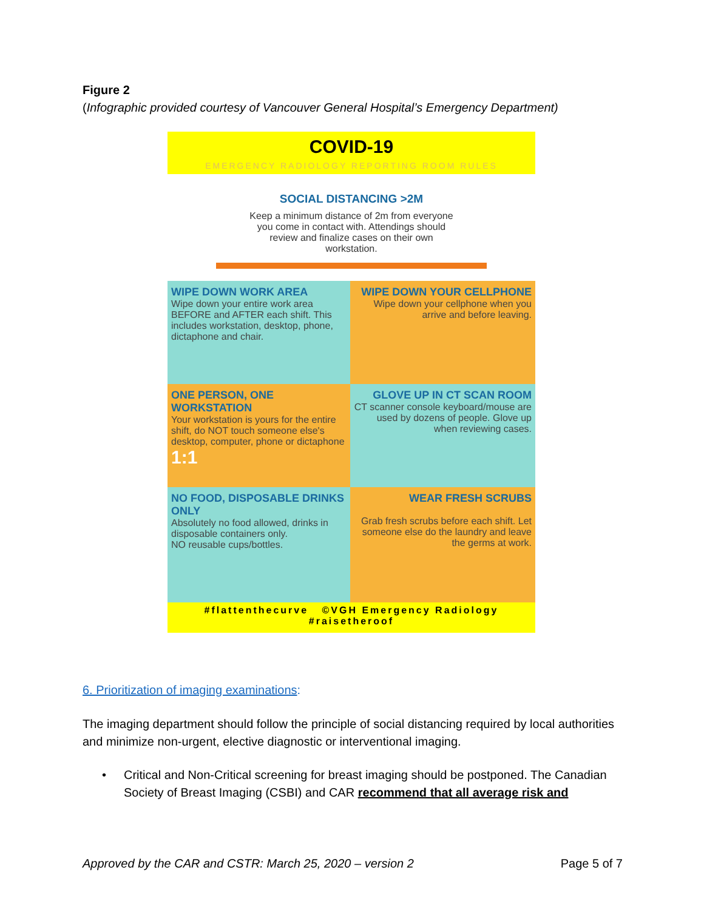Figure 2
(Infographic provided courtesy of Vancouver General Hospital’s Emergency Department)
COVID-19
EMERGENCY RADIOLOGY REPORTING ROOM RULES
SOCIAL DISTANCING >2M
Keep a minimum distance of 2m from everyone you come in contact with. Attendings should review and finalize cases on their own workstation.
WIPE DOWN WORK AREA
Wipe down your entire work area BEFORE and AFTER each shift. This includes workstation, desktop, phone, dictaphone and chair.
WIPE DOWN YOUR CELLPHONE
Wipe down your cellphone when you arrive and before leaving.
ONE PERSON, ONE WORKSTATION
Your workstation is yours for the entire shift, do NOT touch someone else's desktop, computer, phone or dictaphone 1:1
GLOVE UP IN CT SCAN ROOM
CT scanner console keyboard/mouse are used by dozens of people. Glove up when reviewing cases.
NO FOOD, DISPOSABLE DRINKS ONLY
Absolutely no food allowed, drinks in disposable containers only.
NO reusable cups/bottles.
WEAR FRESH SCRUBS
Grab fresh scrubs before each shift. Let someone else do the laundry and leave the germs at work.
#flattenthecurve ©VGH Emergency Radiology
#raisetheroof
6. Prioritization of imaging examinations:
The imaging department should follow the principle of social distancing required by local authorities and minimize non-urgent, elective diagnostic or interventional imaging.
•
Critical and Non-Critical screening for breast imaging should be postponed. The Canadian Society of Breast Imaging (CSBI) and CAR recommend that all average risk and
Approved by the CAR and CSTR: March 25, 2020 – version 2 Page 5 of 7